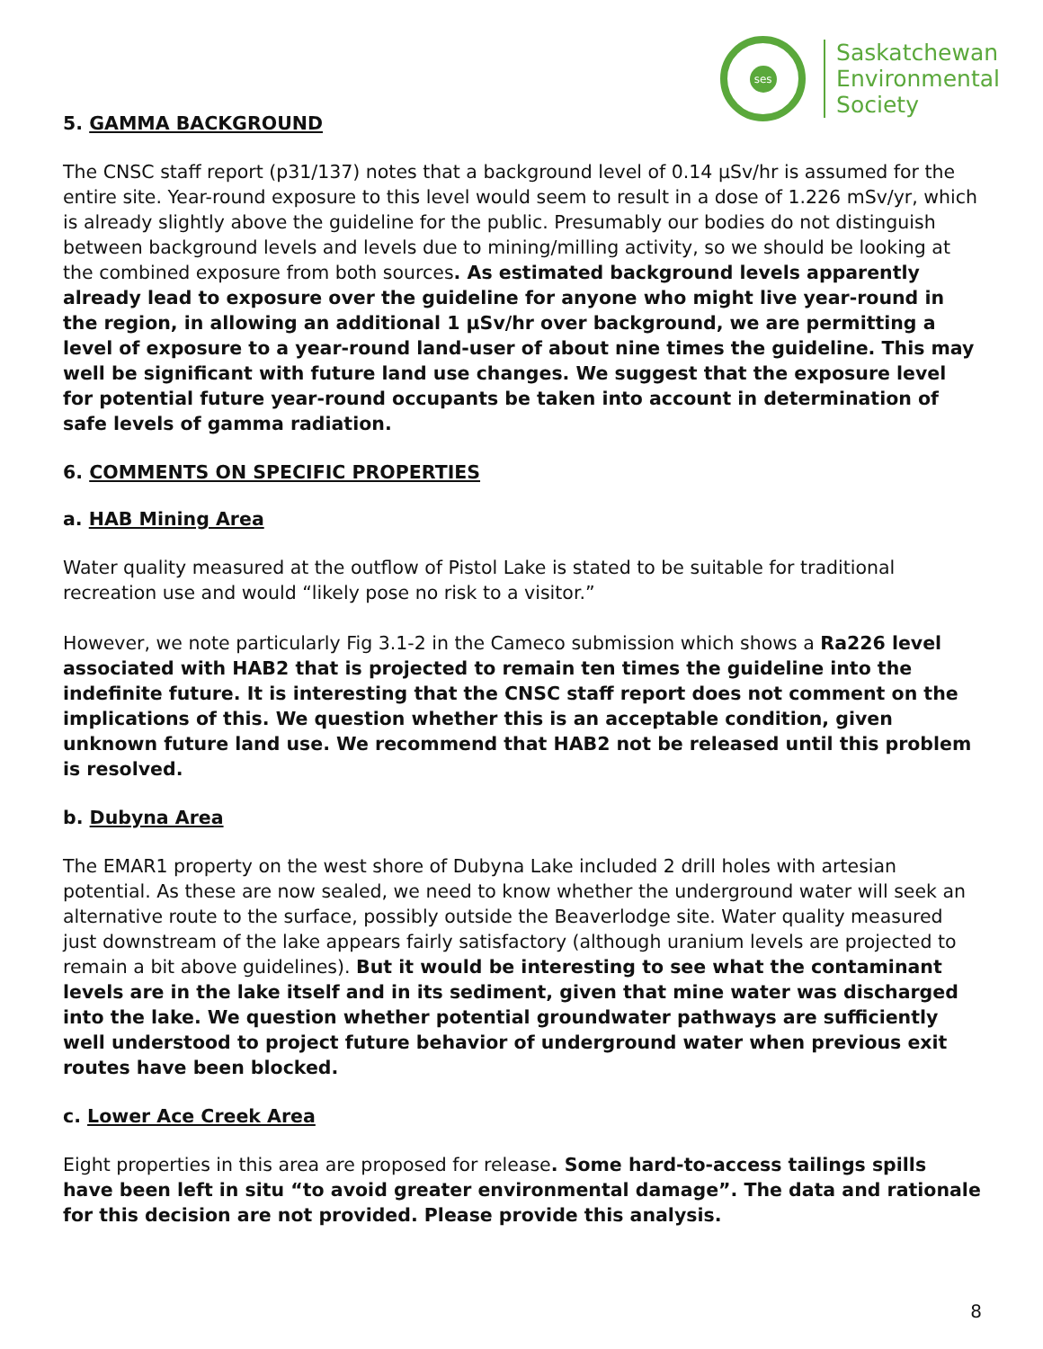ses
Saskatchewan
Environmental
Society
5. GAMMA BACKGROUND
The CNSC staff report (p31/137) notes that a background level of 0.14 µSv/hr is assumed for the entire site. Year-round exposure to this level would seem to result in a dose of 1.226 mSv/yr, which is already slightly above the guideline for the public. Presumably our bodies do not distinguish between background levels and levels due to mining/milling activity, so we should be looking at the combined exposure from both sources. As estimated background levels apparently already lead to exposure over the guideline for anyone who might live year-round in the region, in allowing an additional 1 µSv/hr over background, we are permitting a level of exposure to a year-round land-user of about nine times the guideline. This may well be significant with future land use changes. We suggest that the exposure level for potential future year-round occupants be taken into account in determination of safe levels of gamma radiation.
6. COMMENTS ON SPECIFIC PROPERTIES
a. HAB Mining Area
Water quality measured at the outflow of Pistol Lake is stated to be suitable for traditional recreation use and would “likely pose no risk to a visitor.”
However, we note particularly Fig 3.1-2 in the Cameco submission which shows a Ra226 level associated with HAB2 that is projected to remain ten times the guideline into the indefinite future. It is interesting that the CNSC staff report does not comment on the implications of this. We question whether this is an acceptable condition, given unknown future land use. We recommend that HAB2 not be released until this problem is resolved.
b. Dubyna Area
The EMAR1 property on the west shore of Dubyna Lake included 2 drill holes with artesian potential. As these are now sealed, we need to know whether the underground water will seek an alternative route to the surface, possibly outside the Beaverlodge site. Water quality measured just downstream of the lake appears fairly satisfactory (although uranium levels are projected to remain a bit above guidelines). But it would be interesting to see what the contaminant levels are in the lake itself and in its sediment, given that mine water was discharged into the lake. We question whether potential groundwater pathways are sufficiently well understood to project future behavior of underground water when previous exit routes have been blocked.
c. Lower Ace Creek Area
Eight properties in this area are proposed for release. Some hard-to-access tailings spills have been left in situ “to avoid greater environmental damage”. The data and rationale for this decision are not provided. Please provide this analysis.
8